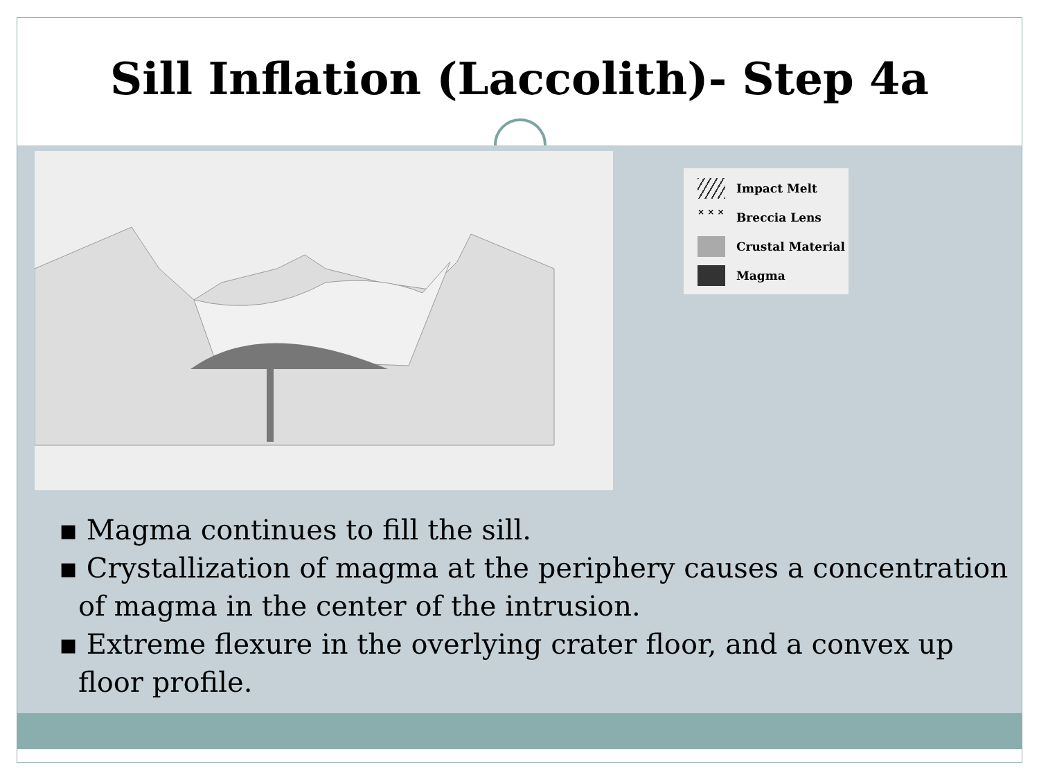Sill Inflation (Laccolith)- Step 4a
Impact Melt
× × × Breccia Lens
Crustal Material
Magma
▪ Magma continues to fill the sill.
▪ Crystallization of magma at the periphery causes a concentration of magma in the center of the intrusion.
▪ Extreme flexure in the overlying crater floor, and a convex up floor profile.